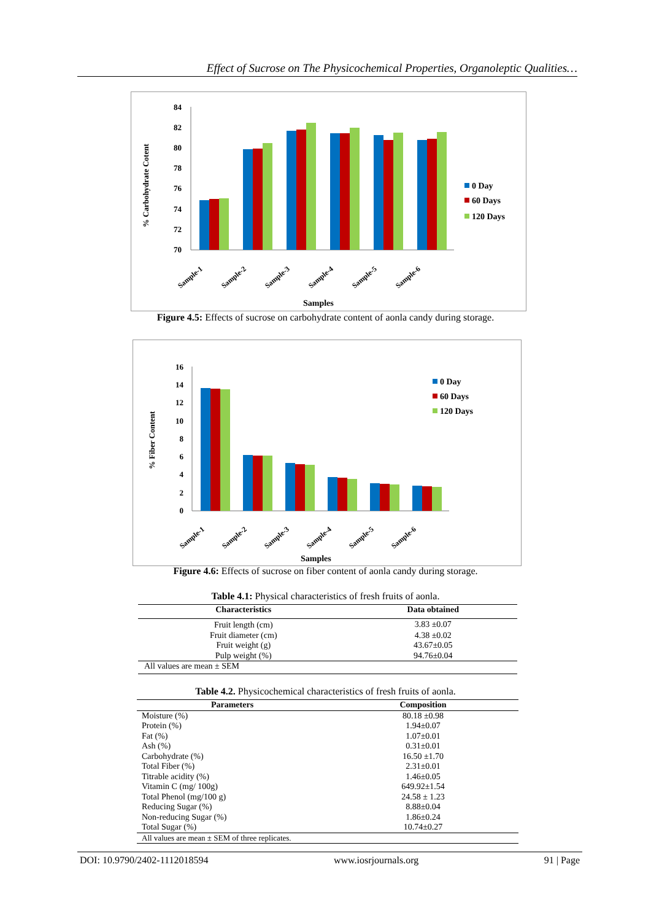Effect of Sucrose on The Physicochemical Properties, Organoleptic Qualities…
% Carbohydrate Cotent
70
72
74
76
78
80
82
84
Sample-1
Sample-2
Sample-3
Sample-4
Sample-5
Sample-6
Samples
0 Day
60 Days
120 Days
Figure 4.5: Effects of sucrose on carbohydrate content of aonla candy during storage.
% Fiber Content
0
2
4
6
8
10
12
14
16
Sample-1
Sample-2
Sample-3
Sample-4
Sample-5
Sample-6
Samples
0 Day
60 Days
120 Days
Figure 4.6: Effects of sucrose on fiber content of aonla candy during storage.
Table 4.1: Physical characteristics of fresh fruits of aonla.
| Characteristics | Data obtained |
| --- | --- |
| Fruit length (cm) | 3.83 ±0.07 |
| Fruit diameter (cm) | 4.38 ±0.02 |
| Fruit weight (g) | 43.67±0.05 |
| Pulp weight (%) | 94.76±0.04 |
| All values are mean ± SEM | |
Table 4.2. Physicochemical characteristics of fresh fruits of aonla.
| Parameters | Composition |
| --- | --- |
| Moisture (%) | 80.18 ±0.98 |
| Protein (%) | 1.94±0.07 |
| Fat (%) | 1.07±0.01 |
| Ash (%) | 0.31±0.01 |
| Carbohydrate (%) | 16.50 ±1.70 |
| Total Fiber (%) | 2.31±0.01 |
| Titrable acidity (%) | 1.46±0.05 |
| Vitamin C (mg/ 100g) | 649.92±1.54 |
| Total Phenol (mg/100 g) | 24.58 ± 1.23 |
| Reducing Sugar (%) | 8.88±0.04 |
| Non-reducing Sugar (%) | 1.86±0.24 |
| Total Sugar (%) | 10.74±0.27 |
| All values are mean ± SEM of three replicates. | |
DOI: 10.9790/2402-1112018594 www.iosrjournals.org 91 | Page